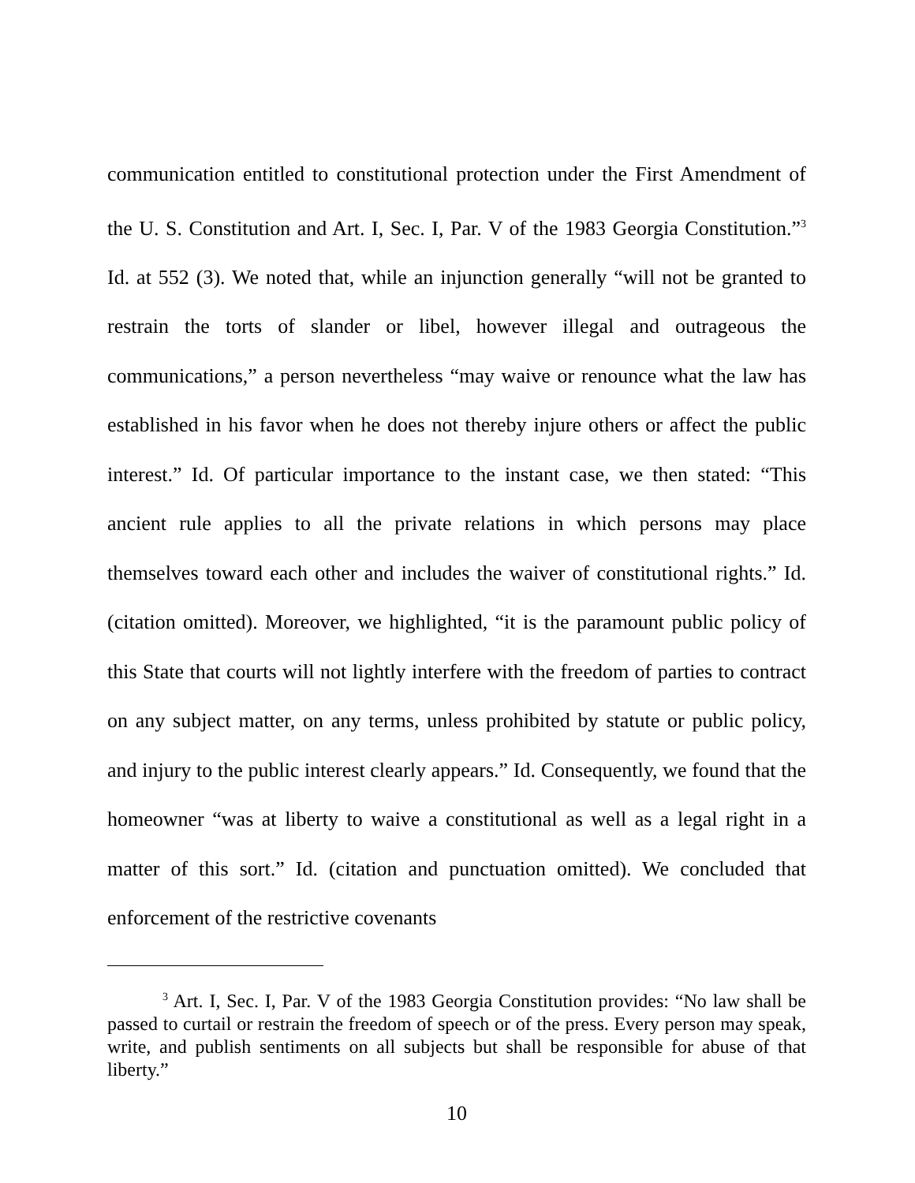communication entitled to constitutional protection under the First Amendment of the U. S. Constitution and Art. I, Sec. I, Par. V of the 1983 Georgia Constitution.”<sup>3</sup> Id. at 552 (3). We noted that, while an injunction generally “will not be granted to restrain the torts of slander or libel, however illegal and outrageous the communications,” a person nevertheless “may waive or renounce what the law has established in his favor when he does not thereby injure others or affect the public interest.” Id. Of particular importance to the instant case, we then stated: “This ancient rule applies to all the private relations in which persons may place themselves toward each other and includes the waiver of constitutional rights.” Id. (citation omitted). Moreover, we highlighted, “it is the paramount public policy of this State that courts will not lightly interfere with the freedom of parties to contract on any subject matter, on any terms, unless prohibited by statute or public policy, and injury to the public interest clearly appears.” Id. Consequently, we found that the homeowner “was at liberty to waive a constitutional as well as a legal right in a matter of this sort.” Id. (citation and punctuation omitted). We concluded that enforcement of the restrictive covenants
<sup>3</sup> Art. I, Sec. I, Par. V of the 1983 Georgia Constitution provides: “No law shall be passed to curtail or restrain the freedom of speech or of the press. Every person may speak, write, and publish sentiments on all subjects but shall be responsible for abuse of that liberty.”
10